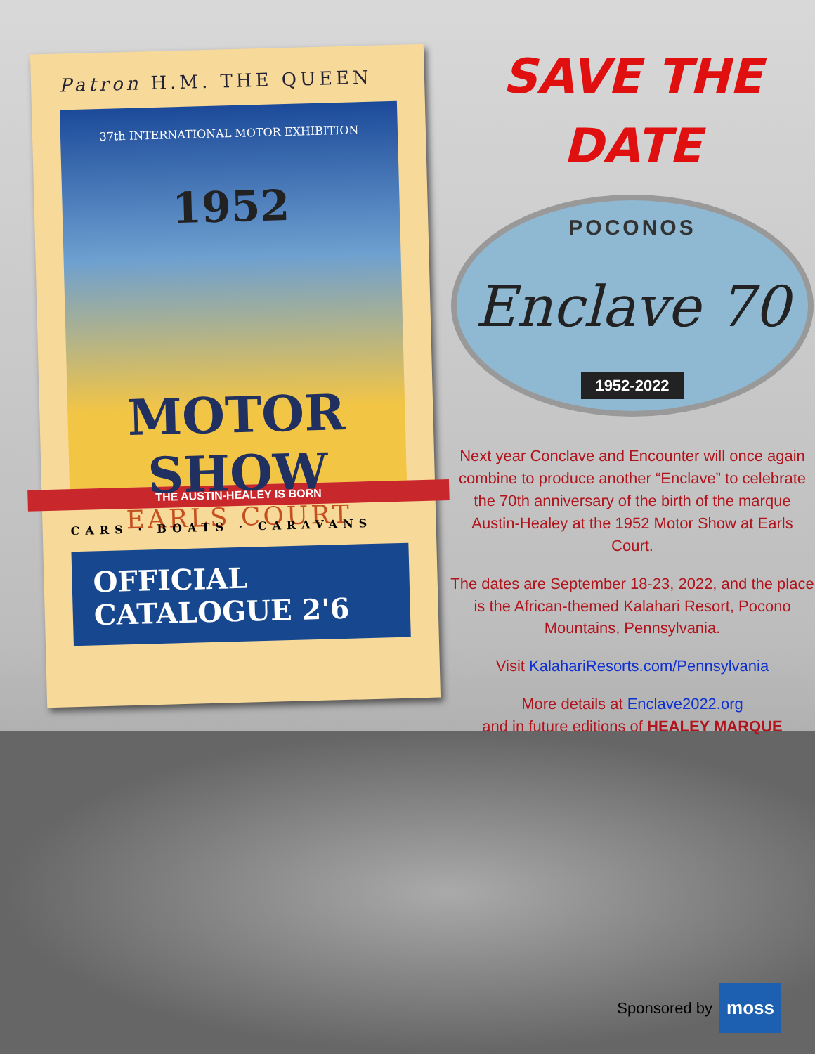Patron H.M. THE QUEEN
37th INTERNATIONAL MOTOR EXHIBITION
1952
MOTOR SHOW
EARLS COURT
THE AUSTIN-HEALEY IS BORN
CARS · BOATS · CARAVANS
OFFICIAL CATALOGUE 2'6
SAVE THE DATE
POCONOS
Enclave 70
1952-2022
Next year Conclave and Encounter will once again combine to produce another “Enclave” to celebrate the 70th anniversary of the birth of the marque Austin-Healey at the 1952 Motor Show at Earls Court.
The dates are September 18-23, 2022, and the place is the African-themed Kalahari Resort, Pocono Mountains, Pennsylvania.
Visit KalahariResorts.com/Pennsylvania
More details at Enclave2022.org
and in future editions of HEALEY MARQUE
Sponsored by moss